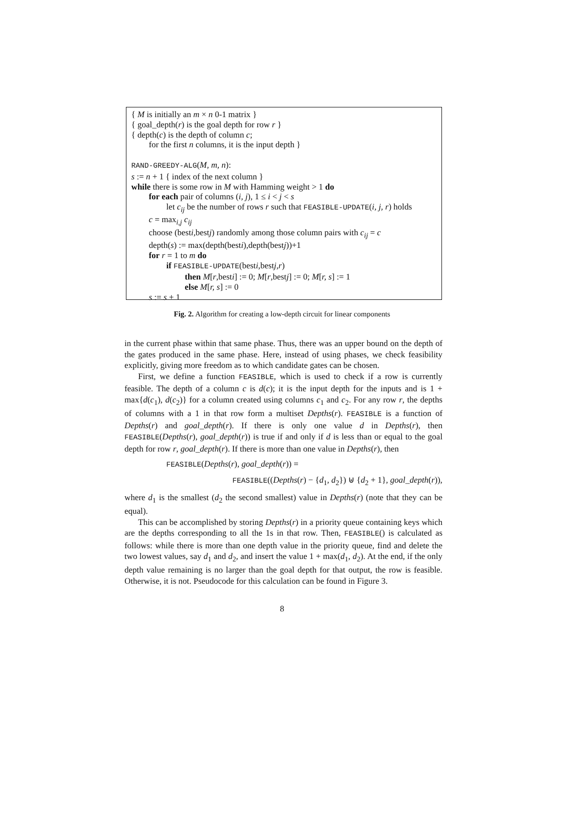{ M is initially an m × n 0-1 matrix }
{ goal_depth(r) is the goal depth for row r }
{ depth(c) is the depth of column c;
for the first n columns, it is the input depth }
RAND-GREEDY-ALG(M, m, n):
s := n + 1 { index of the next column }
while there is some row in M with Hamming weight > 1 do
for each pair of columns (i, j), 1 ≤ i < j < s
let c<sub>ij</sub> be the number of rows r such that FEASIBLE-UPDATE(i, j, r) holds
c = max<sub>i,j</sub> c<sub>ij</sub>
choose (besti,bestj) randomly among those column pairs with c<sub>ij</sub> = c
depth(s) := max(depth(besti),depth(bestj))+1
for r = 1 to m do
if FEASIBLE-UPDATE(besti,bestj,r)
then M[r,besti] := 0; M[r,bestj] := 0; M[r, s] := 1
else M[r, s] := 0
s := s + 1
Fig. 2. Algorithm for creating a low-depth circuit for linear components
in the current phase within that same phase. Thus, there was an upper bound on the depth of the gates produced in the same phase. Here, instead of using phases, we check feasibility explicitly, giving more freedom as to which candidate gates can be chosen.
First, we define a function FEASIBLE, which is used to check if a row is currently feasible. The depth of a column c is d(c); it is the input depth for the inputs and is 1 + max{d(c<sub>1</sub>), d(c<sub>2</sub>)} for a column created using columns c<sub>1</sub> and c<sub>2</sub>. For any row r, the depths of columns with a 1 in that row form a multiset Depths(r). FEASIBLE is a function of Depths(r) and goal_depth(r). If there is only one value d in Depths(r), then FEASIBLE(Depths(r), goal_depth(r)) is true if and only if d is less than or equal to the goal depth for row r, goal_depth(r). If there is more than one value in Depths(r), then
FEASIBLE(Depths(r), goal_depth(r)) =
FEASIBLE((Depths(r) − {d<sub>1</sub>, d<sub>2</sub>}) ⊎ {d<sub>2</sub> + 1}, goal_depth(r)),
where d<sub>1</sub> is the smallest (d<sub>2</sub> the second smallest) value in Depths(r) (note that they can be equal).
This can be accomplished by storing Depths(r) in a priority queue containing keys which are the depths corresponding to all the 1s in that row. Then, FEASIBLE() is calculated as follows: while there is more than one depth value in the priority queue, find and delete the two lowest values, say d<sub>1</sub> and d<sub>2</sub>, and insert the value 1 + max(d<sub>1</sub>, d<sub>2</sub>). At the end, if the only depth value remaining is no larger than the goal depth for that output, the row is feasible. Otherwise, it is not. Pseudocode for this calculation can be found in Figure 3.
8